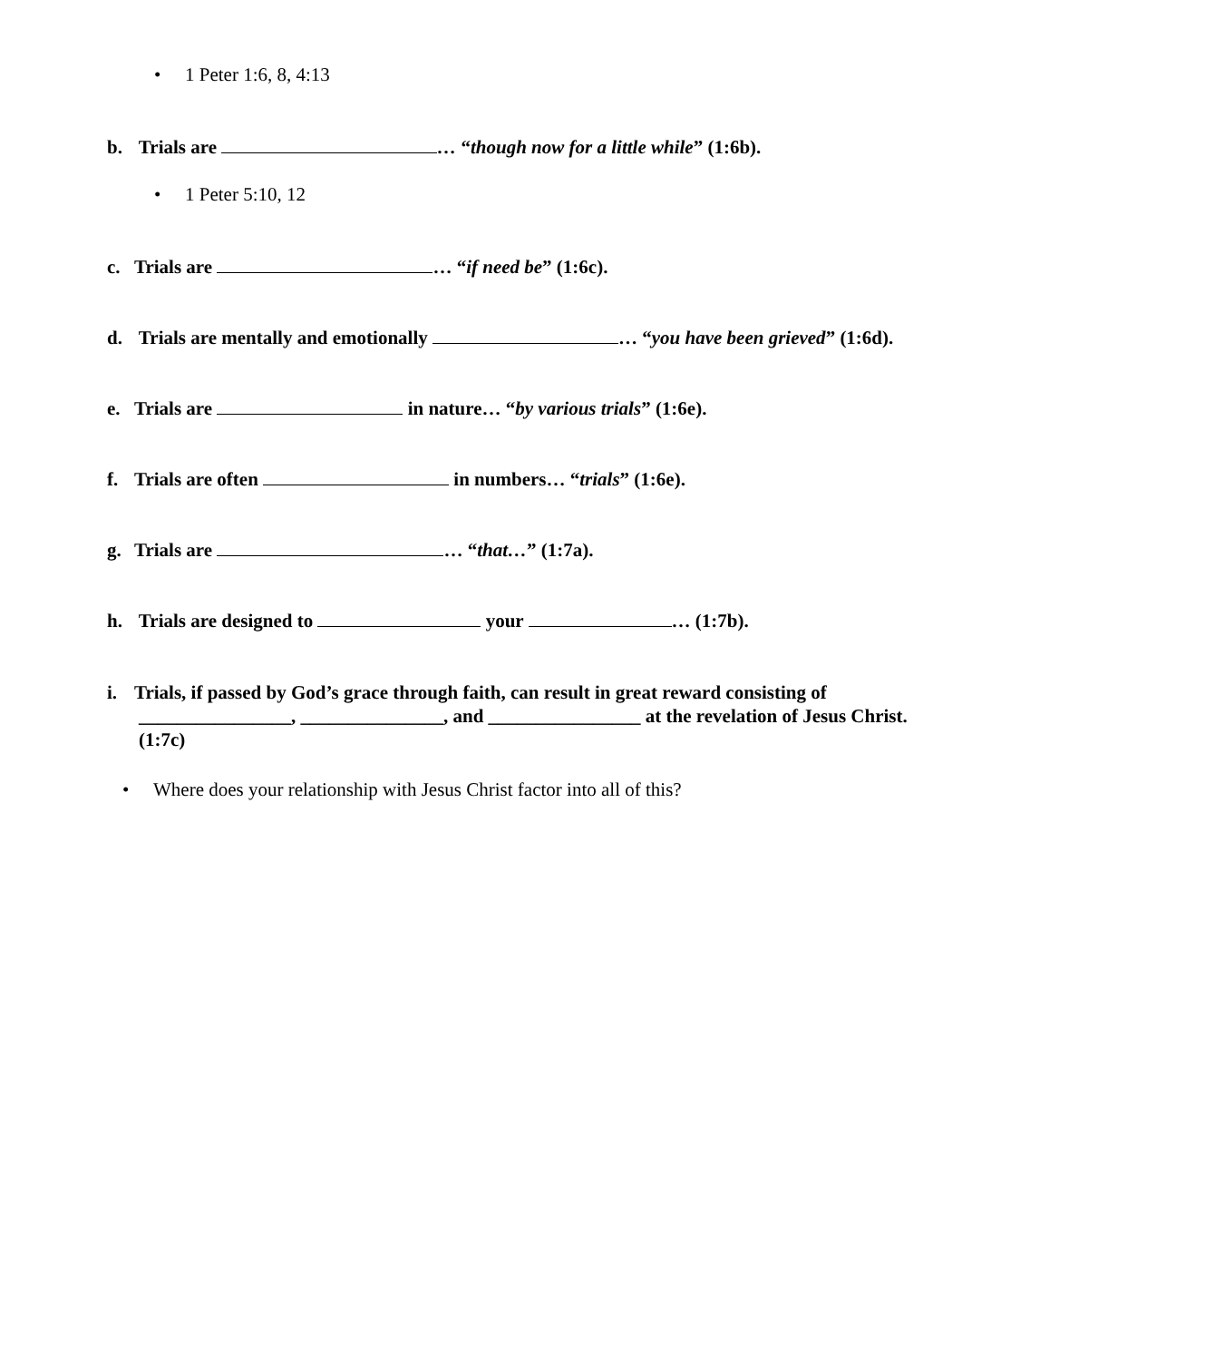• 1 Peter 1:6, 8, 4:13
b. Trials are … “though now for a little while” (1:6b).
• 1 Peter 5:10, 12
c. Trials are … “if need be” (1:6c).
d. Trials are mentally and emotionally … “you have been grieved” (1:6d).
e. Trials are in nature… “by various trials” (1:6e).
f. Trials are often in numbers… “trials” (1:6e).
g. Trials are … “that…” (1:7a).
h. Trials are designed to your … (1:7b).
i. Trials, if passed by God’s grace through faith, can result in great reward consisting of
________________, _______________, and ________________ at the revelation of Jesus Christ.
(1:7c)
• Where does your relationship with Jesus Christ factor into all of this?